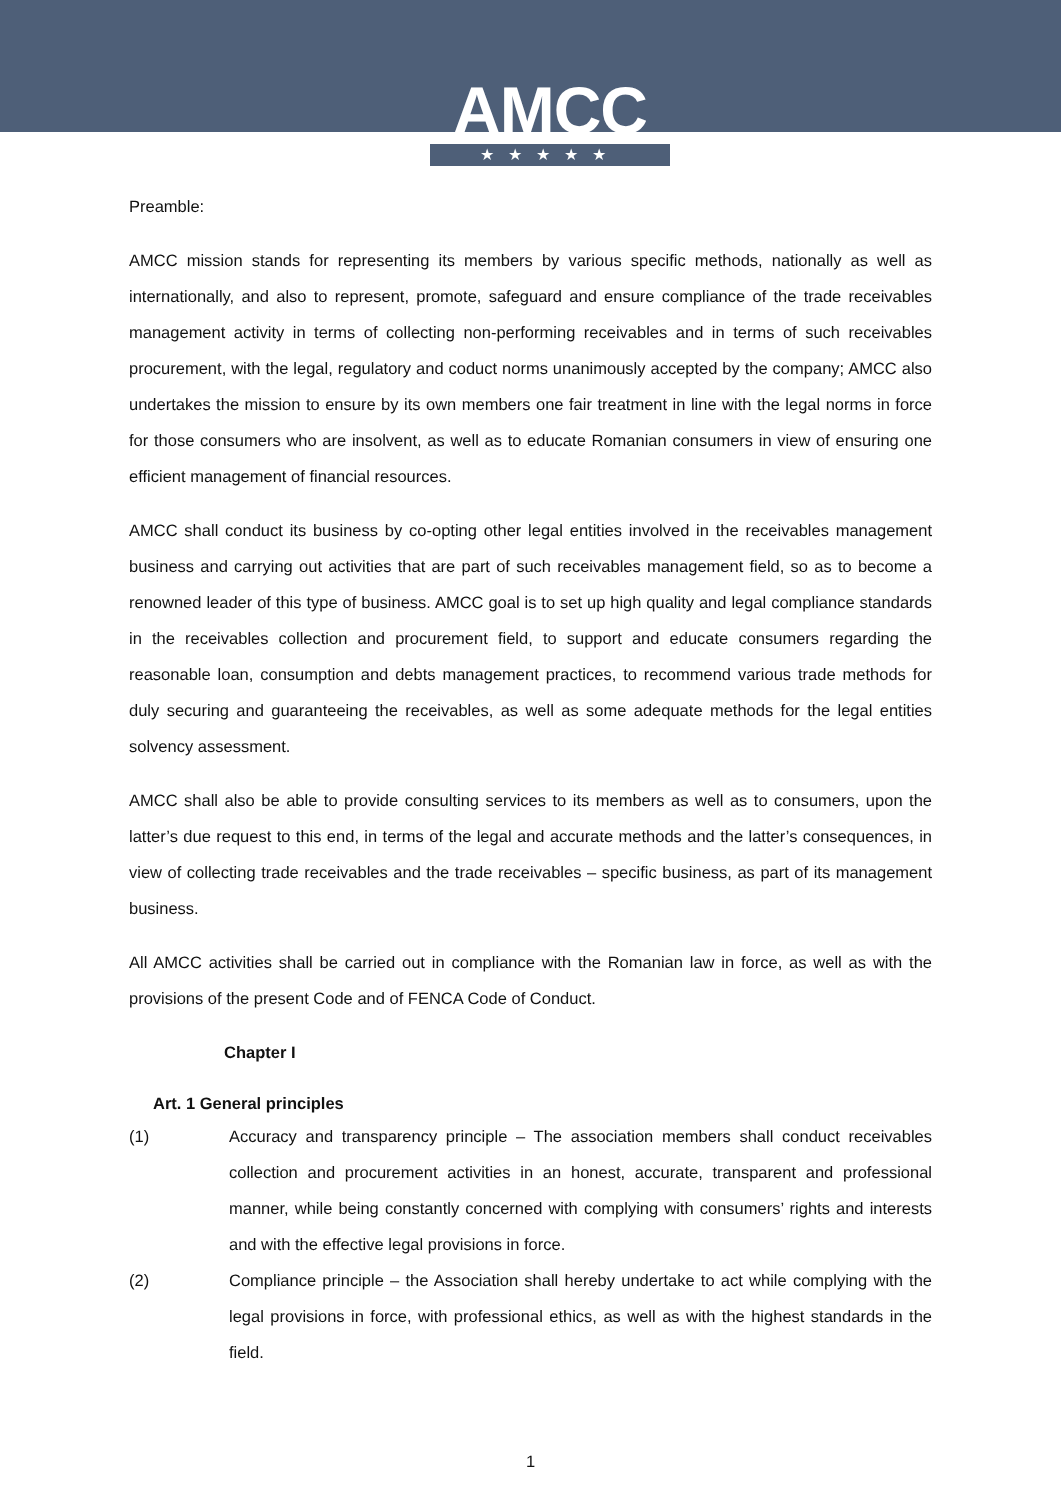AMCC
★★★★★
Preamble:
AMCC mission stands for representing its members by various specific methods, nationally as well as internationally, and also to represent, promote, safeguard and ensure compliance of the trade receivables management activity in terms of collecting non-performing receivables and in terms of such receivables procurement, with the legal, regulatory and coduct norms unanimously accepted by the company; AMCC also undertakes the mission to ensure by its own members one fair treatment in line with the legal norms in force for those consumers who are insolvent, as well as to educate Romanian consumers in view of ensuring one efficient management of financial resources.
AMCC shall conduct its business by co-opting other legal entities involved in the receivables management business and carrying out activities that are part of such receivables management field, so as to become a renowned leader of this type of business. AMCC goal is to set up high quality and legal compliance standards in the receivables collection and procurement field, to support and educate consumers regarding the reasonable loan, consumption and debts management practices, to recommend various trade methods for duly securing and guaranteeing the receivables, as well as some adequate methods for the legal entities solvency assessment.
AMCC shall also be able to provide consulting services to its members as well as to consumers, upon the latter’s due request to this end, in terms of the legal and accurate methods and the latter’s consequences, in view of collecting trade receivables and the trade receivables – specific business, as part of its management business.
All AMCC activities shall be carried out in compliance with the Romanian law in force, as well as with the provisions of the present Code and of FENCA Code of Conduct.
Chapter I
Art. 1 General principles
(1) Accuracy and transparency principle – The association members shall conduct receivables collection and procurement activities in an honest, accurate, transparent and professional manner, while being constantly concerned with complying with consumers’ rights and interests and with the effective legal provisions in force.
(2) Compliance principle – the Association shall hereby undertake to act while complying with the legal provisions in force, with professional ethics, as well as with the highest standards in the field.
1